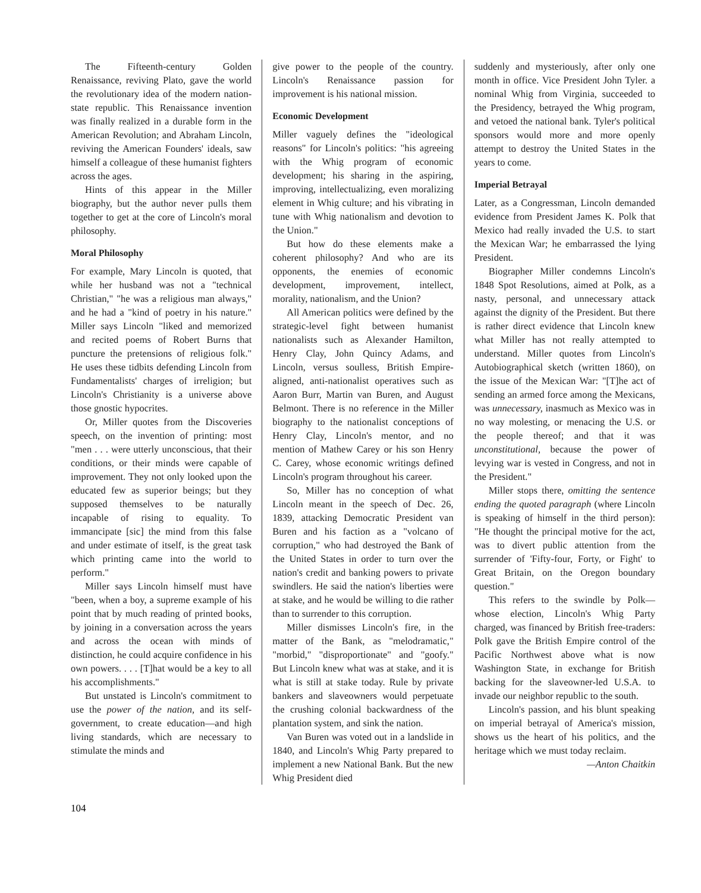The Fifteenth-century Golden Renaissance, reviving Plato, gave the world the revolutionary idea of the modern nation-state republic. This Renaissance invention was finally realized in a durable form in the American Revolution; and Abraham Lincoln, reviving the American Founders' ideals, saw himself a colleague of these humanist fighters across the ages.
Hints of this appear in the Miller biography, but the author never pulls them together to get at the core of Lincoln's moral philosophy.
Moral Philosophy
For example, Mary Lincoln is quoted, that while her husband was not a "technical Christian," "he was a religious man always," and he had a "kind of poetry in his nature." Miller says Lincoln "liked and memorized and recited poems of Robert Burns that puncture the pretensions of religious folk." He uses these tidbits defending Lincoln from Fundamentalists' charges of irreligion; but Lincoln's Christianity is a universe above those gnostic hypocrites.
Or, Miller quotes from the Discoveries speech, on the invention of printing: most "men . . . were utterly unconscious, that their conditions, or their minds were capable of improvement. They not only looked upon the educated few as superior beings; but they supposed themselves to be naturally incapable of rising to equality. To immancipate [sic] the mind from this false and under estimate of itself, is the great task which printing came into the world to perform."
Miller says Lincoln himself must have "been, when a boy, a supreme example of his point that by much reading of printed books, by joining in a conversation across the years and across the ocean with minds of distinction, he could acquire confidence in his own powers. . . . [T]hat would be a key to all his accomplishments."
But unstated is Lincoln's commitment to use the power of the nation, and its self-government, to create education—and high living standards, which are necessary to stimulate the minds and
give power to the people of the country. Lincoln's Renaissance passion for improvement is his national mission.
Economic Development
Miller vaguely defines the "ideological reasons" for Lincoln's politics: "his agreeing with the Whig program of economic development; his sharing in the aspiring, improving, intellectualizing, even moralizing element in Whig culture; and his vibrating in tune with Whig nationalism and devotion to the Union."
But how do these elements make a coherent philosophy? And who are its opponents, the enemies of economic development, improvement, intellect, morality, nationalism, and the Union?
All American politics were defined by the strategic-level fight between humanist nationalists such as Alexander Hamilton, Henry Clay, John Quincy Adams, and Lincoln, versus soulless, British Empire-aligned, anti-nationalist operatives such as Aaron Burr, Martin van Buren, and August Belmont. There is no reference in the Miller biography to the nationalist conceptions of Henry Clay, Lincoln's mentor, and no mention of Mathew Carey or his son Henry C. Carey, whose economic writings defined Lincoln's program throughout his career.
So, Miller has no conception of what Lincoln meant in the speech of Dec. 26, 1839, attacking Democratic President van Buren and his faction as a "volcano of corruption," who had destroyed the Bank of the United States in order to turn over the nation's credit and banking powers to private swindlers. He said the nation's liberties were at stake, and he would be willing to die rather than to surrender to this corruption.
Miller dismisses Lincoln's fire, in the matter of the Bank, as "melodramatic," "morbid," "disproportionate" and "goofy." But Lincoln knew what was at stake, and it is what is still at stake today. Rule by private bankers and slaveowners would perpetuate the crushing colonial backwardness of the plantation system, and sink the nation.
Van Buren was voted out in a landslide in 1840, and Lincoln's Whig Party prepared to implement a new National Bank. But the new Whig President died
suddenly and mysteriously, after only one month in office. Vice President John Tyler. a nominal Whig from Virginia, succeeded to the Presidency, betrayed the Whig program, and vetoed the national bank. Tyler's political sponsors would more and more openly attempt to destroy the United States in the years to come.
Imperial Betrayal
Later, as a Congressman, Lincoln demanded evidence from President James K. Polk that Mexico had really invaded the U.S. to start the Mexican War; he embarrassed the lying President.
Biographer Miller condemns Lincoln's 1848 Spot Resolutions, aimed at Polk, as a nasty, personal, and unnecessary attack against the dignity of the President. But there is rather direct evidence that Lincoln knew what Miller has not really attempted to understand. Miller quotes from Lincoln's Autobiographical sketch (written 1860), on the issue of the Mexican War: "[T]he act of sending an armed force among the Mexicans, was unnecessary, inasmuch as Mexico was in no way molesting, or menacing the U.S. or the people thereof; and that it was unconstitutional, because the power of levying war is vested in Congress, and not in the President."
Miller stops there, omitting the sentence ending the quoted paragraph (where Lincoln is speaking of himself in the third person): "He thought the principal motive for the act, was to divert public attention from the surrender of 'Fifty-four, Forty, or Fight' to Great Britain, on the Oregon boundary question."
This refers to the swindle by Polk—whose election, Lincoln's Whig Party charged, was financed by British free-traders: Polk gave the British Empire control of the Pacific Northwest above what is now Washington State, in exchange for British backing for the slaveowner-led U.S.A. to invade our neighbor republic to the south.
Lincoln's passion, and his blunt speaking on imperial betrayal of America's mission, shows us the heart of his politics, and the heritage which we must today reclaim.
—Anton Chaitkin
104